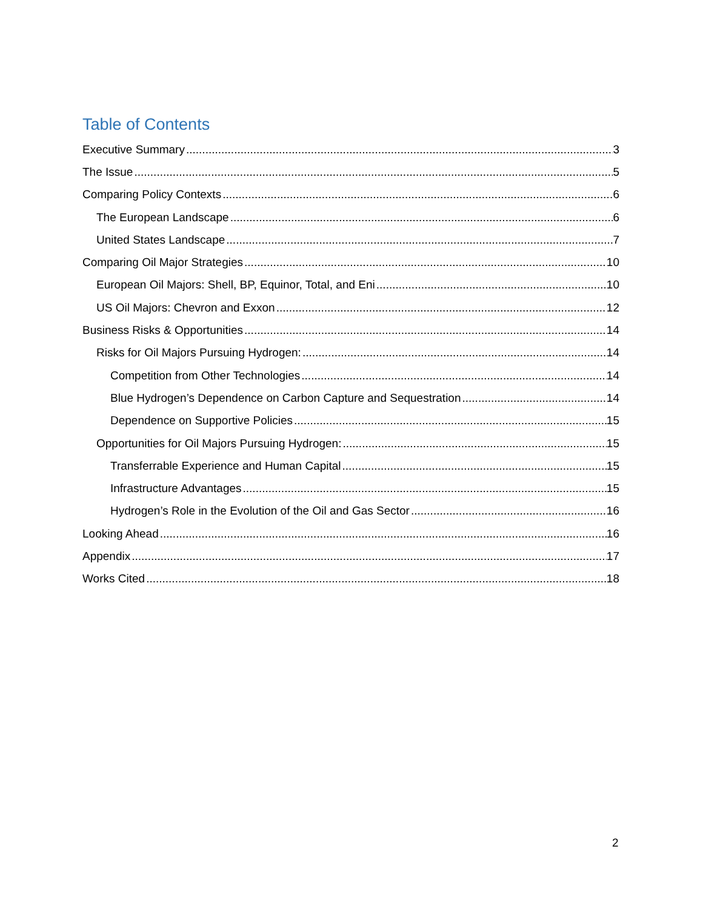Table of Contents
Executive Summary 3
The Issue 5
Comparing Policy Contexts 6
The European Landscape 6
United States Landscape 7
Comparing Oil Major Strategies 10
European Oil Majors: Shell, BP, Equinor, Total, and Eni 10
US Oil Majors: Chevron and Exxon 12
Business Risks & Opportunities 14
Risks for Oil Majors Pursuing Hydrogen: 14
Competition from Other Technologies 14
Blue Hydrogen’s Dependence on Carbon Capture and Sequestration 14
Dependence on Supportive Policies 15
Opportunities for Oil Majors Pursuing Hydrogen: 15
Transferrable Experience and Human Capital 15
Infrastructure Advantages 15
Hydrogen’s Role in the Evolution of the Oil and Gas Sector 16
Looking Ahead 16
Appendix 17
Works Cited 18
2